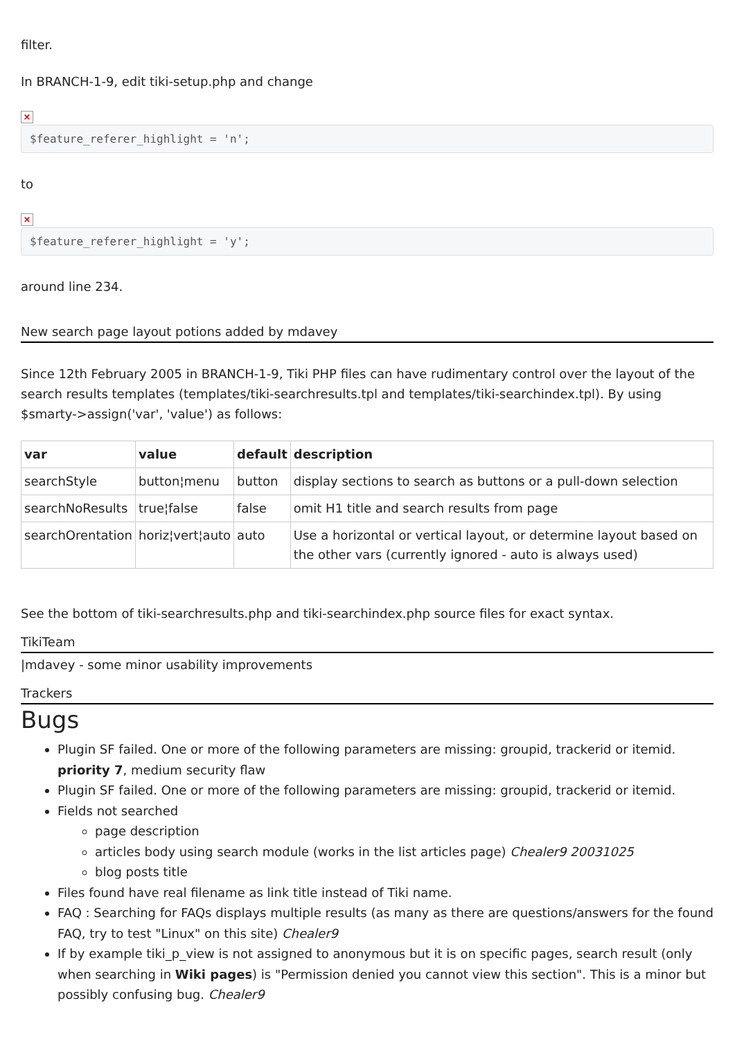filter.
In BRANCH-1-9, edit tiki-setup.php and change
×
$feature_referer_highlight = 'n';
to
×
$feature_referer_highlight = 'y';
around line 234.
New search page layout potions added by mdavey
Since 12th February 2005 in BRANCH-1-9, Tiki PHP files can have rudimentary control over the layout of the search results templates (templates/tiki-searchresults.tpl and templates/tiki-searchindex.tpl). By using $smarty->assign('var', 'value') as follows:
| var | value | default | description |
| --- | --- | --- | --- |
| searchStyle | button¦menu | button | display sections to search as buttons or a pull-down selection |
| searchNoResults | true¦false | false | omit H1 title and search results from page |
| searchOrentation | horiz¦vert¦auto | auto | Use a horizontal or vertical layout, or determine layout based on the other vars (currently ignored - auto is always used) |
See the bottom of tiki-searchresults.php and tiki-searchindex.php source files for exact syntax.
TikiTeam
|mdavey - some minor usability improvements
Trackers
Bugs
Plugin SF failed. One or more of the following parameters are missing: groupid, trackerid or itemid.
priority 7, medium security flaw
Plugin SF failed. One or more of the following parameters are missing: groupid, trackerid or itemid.
Fields not searched
page description
articles body using search module (works in the list articles page) Chealer9 20031025
blog posts title
Files found have real filename as link title instead of Tiki name.
FAQ : Searching for FAQs displays multiple results (as many as there are questions/answers for the found FAQ, try to test "Linux" on this site) Chealer9
If by example tiki_p_view is not assigned to anonymous but it is on specific pages, search result (only when searching in Wiki pages) is "Permission denied you cannot view this section". This is a minor but possibly confusing bug. Chealer9